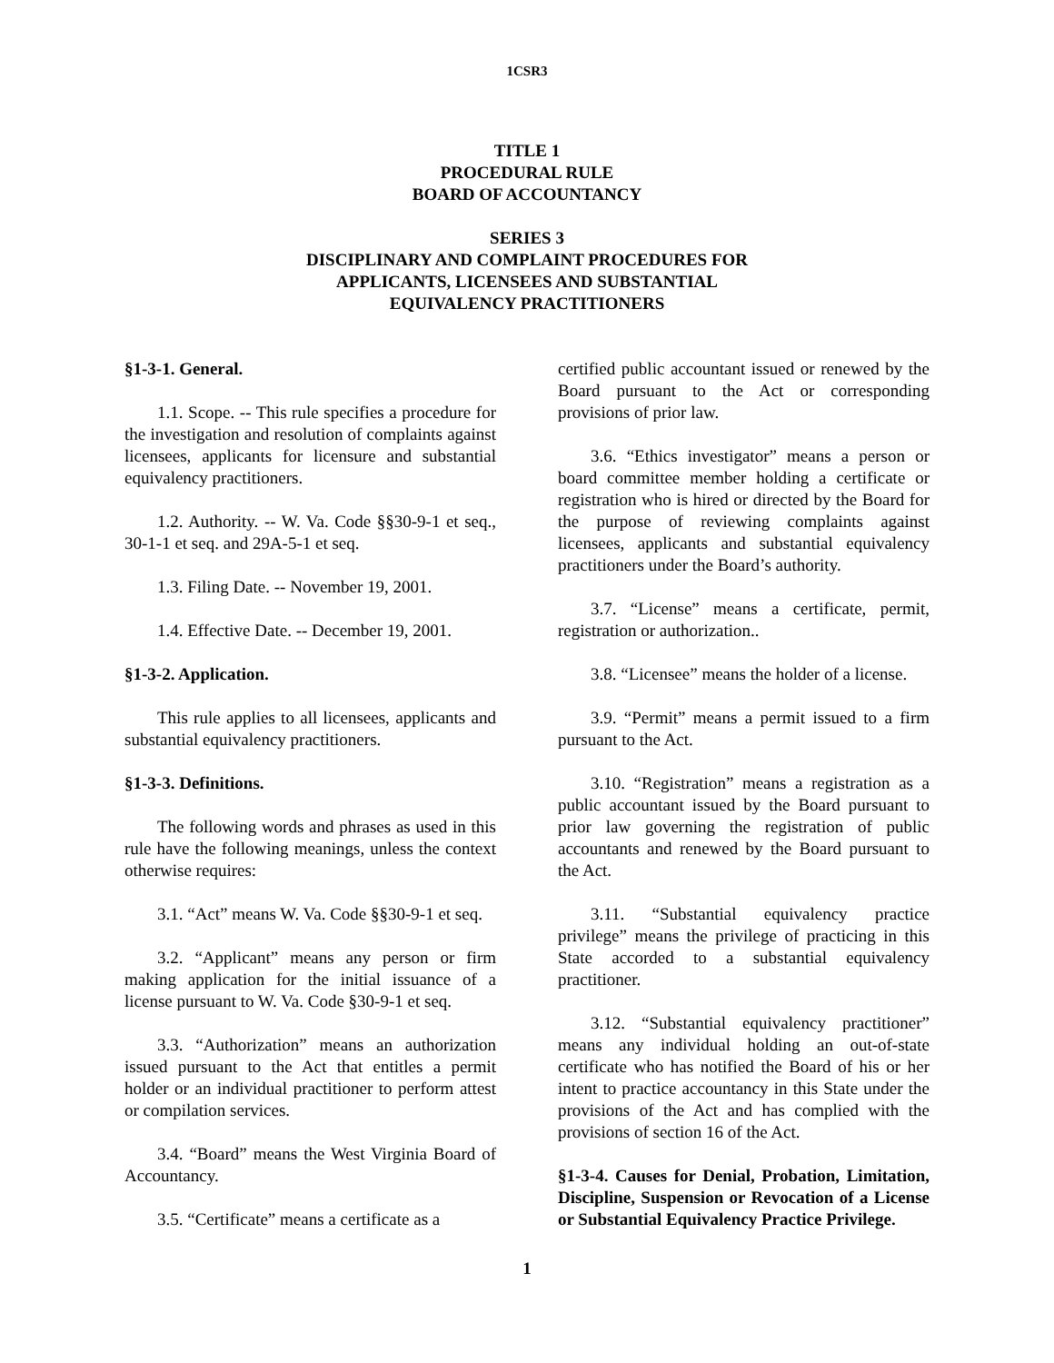1CSR3
TITLE 1
PROCEDURAL RULE
BOARD OF ACCOUNTANCY
SERIES 3
DISCIPLINARY AND COMPLAINT PROCEDURES FOR
APPLICANTS, LICENSEES AND SUBSTANTIAL
EQUIVALENCY PRACTITIONERS
§1-3-1. General.
1.1. Scope. -- This rule specifies a procedure for the investigation and resolution of complaints against licensees, applicants for licensure and substantial equivalency practitioners.
1.2. Authority. -- W. Va. Code §§30-9-1 et seq., 30-1-1 et seq. and 29A-5-1 et seq.
1.3. Filing Date. -- November 19, 2001.
1.4. Effective Date. -- December 19, 2001.
§1-3-2. Application.
This rule applies to all licensees, applicants and substantial equivalency practitioners.
§1-3-3. Definitions.
The following words and phrases as used in this rule have the following meanings, unless the context otherwise requires:
3.1. “Act” means W. Va. Code §§30-9-1 et seq.
3.2. “Applicant” means any person or firm making application for the initial issuance of a license pursuant to W. Va. Code §30-9-1 et seq.
3.3. “Authorization” means an authorization issued pursuant to the Act that entitles a permit holder or an individual practitioner to perform attest or compilation services.
3.4. “Board” means the West Virginia Board of Accountancy.
3.5. “Certificate” means a certificate as a
certified public accountant issued or renewed by the Board pursuant to the Act or corresponding provisions of prior law.
3.6. “Ethics investigator” means a person or board committee member holding a certificate or registration who is hired or directed by the Board for the purpose of reviewing complaints against licensees, applicants and substantial equivalency practitioners under the Board’s authority.
3.7. “License” means a certificate, permit, registration or authorization..
3.8. “Licensee” means the holder of a license.
3.9. “Permit” means a permit issued to a firm pursuant to the Act.
3.10. “Registration” means a registration as a public accountant issued by the Board pursuant to prior law governing the registration of public accountants and renewed by the Board pursuant to the Act.
3.11. “Substantial equivalency practice privilege” means the privilege of practicing in this State accorded to a substantial equivalency practitioner.
3.12. “Substantial equivalency practitioner” means any individual holding an out-of-state certificate who has notified the Board of his or her intent to practice accountancy in this State under the provisions of the Act and has complied with the provisions of section 16 of the Act.
§1-3-4. Causes for Denial, Probation, Limitation, Discipline, Suspension or Revocation of a License or Substantial Equivalency Practice Privilege.
1